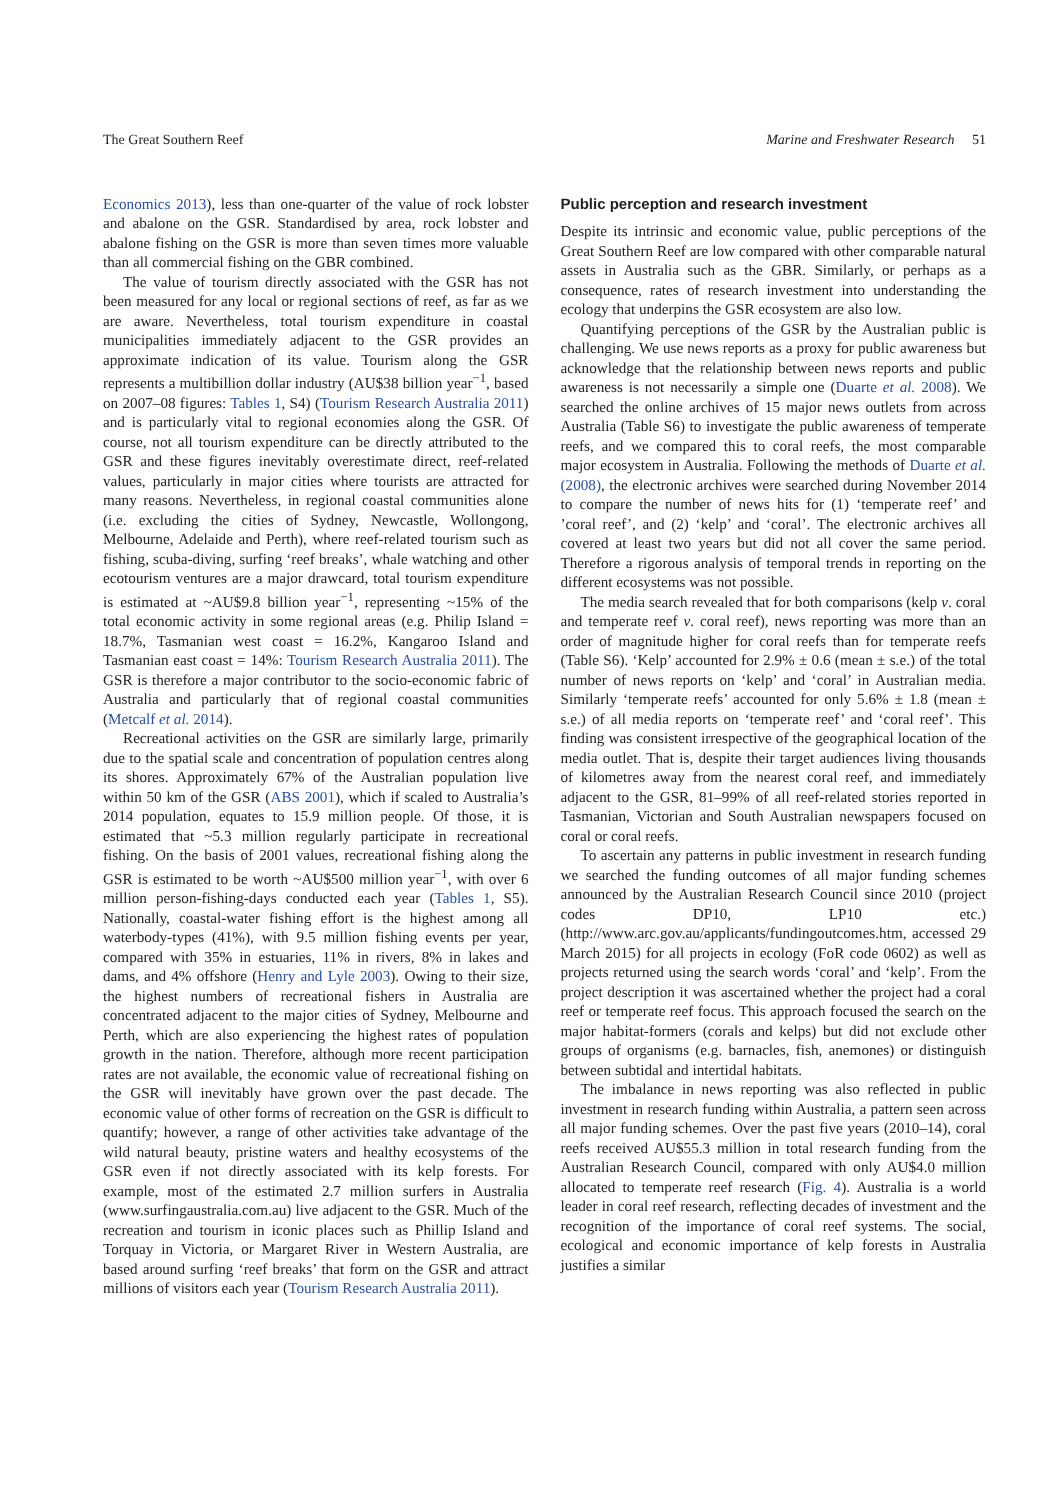The Great Southern Reef Marine and Freshwater Research 51
Economics 2013), less than one-quarter of the value of rock lobster and abalone on the GSR. Standardised by area, rock lobster and abalone fishing on the GSR is more than seven times more valuable than all commercial fishing on the GBR combined.
The value of tourism directly associated with the GSR has not been measured for any local or regional sections of reef, as far as we are aware. Nevertheless, total tourism expenditure in coastal municipalities immediately adjacent to the GSR provides an approximate indication of its value. Tourism along the GSR represents a multibillion dollar industry (AU$38 billion year<sup>−1</sup>, based on 2007–08 figures: Tables 1, S4) (Tourism Research Australia 2011) and is particularly vital to regional economies along the GSR. Of course, not all tourism expenditure can be directly attributed to the GSR and these figures inevitably overestimate direct, reef-related values, particularly in major cities where tourists are attracted for many reasons. Nevertheless, in regional coastal communities alone (i.e. excluding the cities of Sydney, Newcastle, Wollongong, Melbourne, Adelaide and Perth), where reef-related tourism such as fishing, scuba-diving, surfing ‘reef breaks’, whale watching and other ecotourism ventures are a major drawcard, total tourism expenditure is estimated at ~AU$9.8 billion year<sup>−1</sup>, representing ~15% of the total economic activity in some regional areas (e.g. Philip Island = 18.7%, Tasmanian west coast = 16.2%, Kangaroo Island and Tasmanian east coast = 14%: Tourism Research Australia 2011). The GSR is therefore a major contributor to the socio-economic fabric of Australia and particularly that of regional coastal communities (Metcalf et al. 2014).
Recreational activities on the GSR are similarly large, primarily due to the spatial scale and concentration of population centres along its shores. Approximately 67% of the Australian population live within 50 km of the GSR (ABS 2001), which if scaled to Australia’s 2014 population, equates to 15.9 million people. Of those, it is estimated that ~5.3 million regularly participate in recreational fishing. On the basis of 2001 values, recreational fishing along the GSR is estimated to be worth ~AU$500 million year<sup>−1</sup>, with over 6 million person-fishing-days conducted each year (Tables 1, S5). Nationally, coastal-water fishing effort is the highest among all waterbody-types (41%), with 9.5 million fishing events per year, compared with 35% in estuaries, 11% in rivers, 8% in lakes and dams, and 4% offshore (Henry and Lyle 2003). Owing to their size, the highest numbers of recreational fishers in Australia are concentrated adjacent to the major cities of Sydney, Melbourne and Perth, which are also experiencing the highest rates of population growth in the nation. Therefore, although more recent participation rates are not available, the economic value of recreational fishing on the GSR will inevitably have grown over the past decade. The economic value of other forms of recreation on the GSR is difficult to quantify; however, a range of other activities take advantage of the wild natural beauty, pristine waters and healthy ecosystems of the GSR even if not directly associated with its kelp forests. For example, most of the estimated 2.7 million surfers in Australia (www.surfingaustralia.com.au) live adjacent to the GSR. Much of the recreation and tourism in iconic places such as Phillip Island and Torquay in Victoria, or Margaret River in Western Australia, are based around surfing ‘reef breaks’ that form on the GSR and attract millions of visitors each year (Tourism Research Australia 2011).
Public perception and research investment
Despite its intrinsic and economic value, public perceptions of the Great Southern Reef are low compared with other comparable natural assets in Australia such as the GBR. Similarly, or perhaps as a consequence, rates of research investment into understanding the ecology that underpins the GSR ecosystem are also low.
Quantifying perceptions of the GSR by the Australian public is challenging. We use news reports as a proxy for public awareness but acknowledge that the relationship between news reports and public awareness is not necessarily a simple one (Duarte et al. 2008). We searched the online archives of 15 major news outlets from across Australia (Table S6) to investigate the public awareness of temperate reefs, and we compared this to coral reefs, the most comparable major ecosystem in Australia. Following the methods of Duarte et al. (2008), the electronic archives were searched during November 2014 to compare the number of news hits for (1) ‘temperate reef’ and ’coral reef’, and (2) ‘kelp’ and ‘coral’. The electronic archives all covered at least two years but did not all cover the same period. Therefore a rigorous analysis of temporal trends in reporting on the different ecosystems was not possible.
The media search revealed that for both comparisons (kelp v. coral and temperate reef v. coral reef), news reporting was more than an order of magnitude higher for coral reefs than for temperate reefs (Table S6). ‘Kelp’ accounted for 2.9% ± 0.6 (mean ± s.e.) of the total number of news reports on ‘kelp’ and ‘coral’ in Australian media. Similarly ‘temperate reefs’ accounted for only 5.6% ± 1.8 (mean ± s.e.) of all media reports on ‘temperate reef’ and ‘coral reef’. This finding was consistent irrespective of the geographical location of the media outlet. That is, despite their target audiences living thousands of kilometres away from the nearest coral reef, and immediately adjacent to the GSR, 81–99% of all reef-related stories reported in Tasmanian, Victorian and South Australian newspapers focused on coral or coral reefs.
To ascertain any patterns in public investment in research funding we searched the funding outcomes of all major funding schemes announced by the Australian Research Council since 2010 (project codes DP10, LP10 etc.) (http://www.arc.gov.au/applicants/fundingoutcomes.htm, accessed 29 March 2015) for all projects in ecology (FoR code 0602) as well as projects returned using the search words ‘coral’ and ‘kelp’. From the project description it was ascertained whether the project had a coral reef or temperate reef focus. This approach focused the search on the major habitat-formers (corals and kelps) but did not exclude other groups of organisms (e.g. barnacles, fish, anemones) or distinguish between subtidal and intertidal habitats.
The imbalance in news reporting was also reflected in public investment in research funding within Australia, a pattern seen across all major funding schemes. Over the past five years (2010–14), coral reefs received AU$55.3 million in total research funding from the Australian Research Council, compared with only AU$4.0 million allocated to temperate reef research (Fig. 4). Australia is a world leader in coral reef research, reflecting decades of investment and the recognition of the importance of coral reef systems. The social, ecological and economic importance of kelp forests in Australia justifies a similar